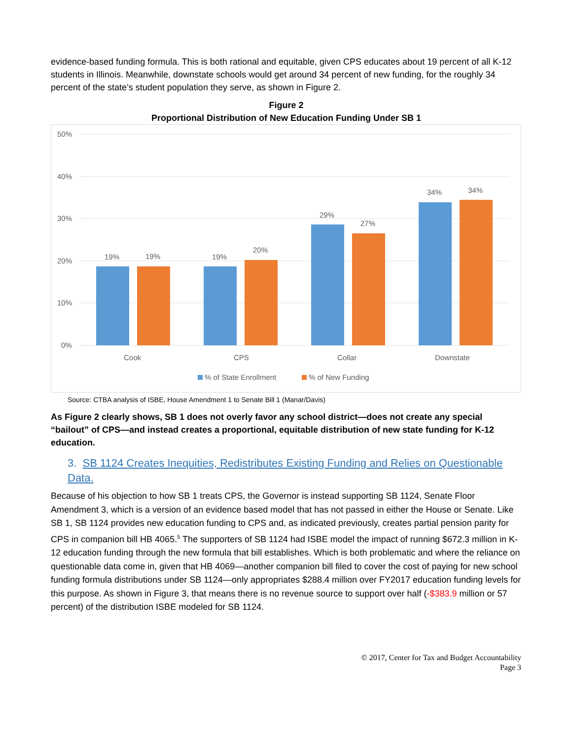evidence-based funding formula. This is both rational and equitable, given CPS educates about 19 percent of all K-12 students in Illinois. Meanwhile, downstate schools would get around 34 percent of new funding, for the roughly 34 percent of the state’s student population they serve, as shown in Figure 2.
Figure 2
Proportional Distribution of New Education Funding Under SB 1
50%
40%
30%
20%
10%
0%
19%
19%
19%
20%
29%
27%
34%
34%
Cook
CPS
Collar
Downstate
% of State Enrollment
% of New Funding
Source: CTBA analysis of ISBE, House Amendment 1 to Senate Bill 1 (Manar/Davis)
As Figure 2 clearly shows, SB 1 does not overly favor any school district—does not create any special “bailout” of CPS—and instead creates a proportional, equitable distribution of new state funding for K-12 education.
3. SB 1124 Creates Inequities, Redistributes Existing Funding and Relies on Questionable Data.
Because of his objection to how SB 1 treats CPS, the Governor is instead supporting SB 1124, Senate Floor Amendment 3, which is a version of an evidence based model that has not passed in either the House or Senate. Like SB 1, SB 1124 provides new education funding to CPS and, as indicated previously, creates partial pension parity for CPS in companion bill HB 4065.<sup>5</sup> The supporters of SB 1124 had ISBE model the impact of running $672.3 million in K-12 education funding through the new formula that bill establishes. Which is both problematic and where the reliance on questionable data come in, given that HB 4069—another companion bill filed to cover the cost of paying for new school funding formula distributions under SB 1124—only appropriates $288.4 million over FY2017 education funding levels for this purpose. As shown in Figure 3, that means there is no revenue source to support over half (-$383.9 million or 57 percent) of the distribution ISBE modeled for SB 1124.
© 2017, Center for Tax and Budget Accountability
Page 3